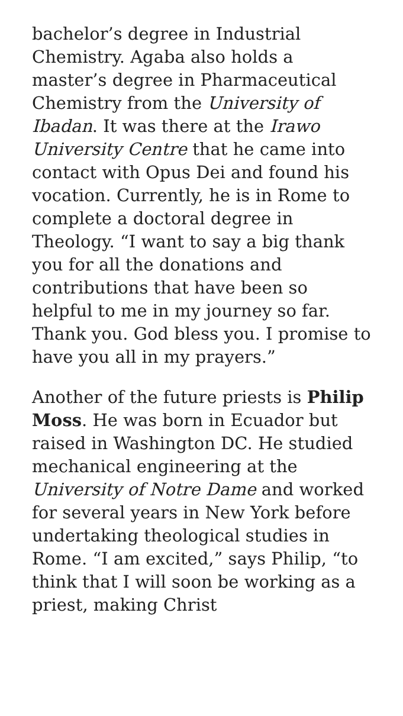bachelor’s degree in Industrial Chemistry. Agaba also holds a master’s degree in Pharmaceutical Chemistry from the University of Ibadan. It was there at the Irawo University Centre that he came into contact with Opus Dei and found his vocation. Currently, he is in Rome to complete a doctoral degree in Theology. “I want to say a big thank you for all the donations and contributions that have been so helpful to me in my journey so far. Thank you. God bless you. I promise to have you all in my prayers.”
Another of the future priests is Philip Moss. He was born in Ecuador but raised in Washington DC. He studied mechanical engineering at the University of Notre Dame and worked for several years in New York before undertaking theological studies in Rome. “I am excited,” says Philip, “to think that I will soon be working as a priest, making Christ